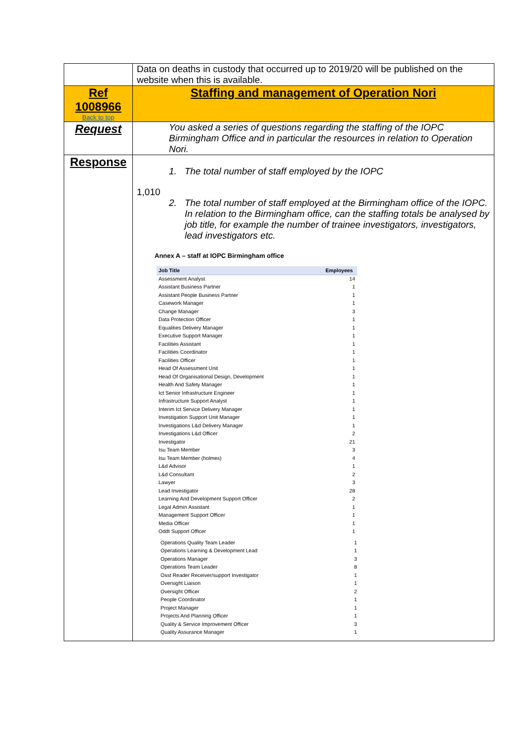| | Data on deaths in custody that occurred up to 2019/20 will be published on the website when this is available. |
| Ref 1008966 Back to top | Staffing and management of Operation Nori |
| Request | You asked a series of questions regarding the staffing of the IOPC Birmingham Office and in particular the resources in relation to Operation Nori. |
| Response | 1. The total number of staff employed by the IOPC 1,010 2. The total number of staff employed at the Birmingham office of the IOPC. In relation to the Birmingham office, can the staffing totals be analysed by job title, for example the number of trainee investigators, investigators, lead investigators etc. Annex A – staff at IOPC Birmingham office / Job Title / Employees / / --- / --- / / Assessment Analyst / 14 / / Assistant Business Partner / 1 / / Assistant People Business Partner / 1 / / Casework Manager / 1 / / Change Manager / 3 / / Data Protection Officer / 1 / / Equalities Delivery Manager / 1 / / Executive Support Manager / 1 / / Facilities Assistant / 1 / / Facilities Coordinator / 1 / / Facilities Officer / 1 / / Head Of Assessment Unit / 1 / / Head Of Organisational Design, Development / 1 / / Health And Safety Manager / 1 / / Ict Senior Infrastructure Engineer / 1 / / Infrastructure Support Analyst / 1 / / Interim Ict Service Delivery Manager / 1 / / Investigation Support Unit Manager / 1 / / Investigations L&d Delivery Manager / 1 / / Investigations L&d Officer / 2 / / Investigator / 21 / / Isu Team Member / 3 / / Isu Team Member (holmes) / 4 / / L&d Advisor / 1 / / L&d Consultant / 2 / / Lawyer / 3 / / Lead Investigator / 28 / / Learning And Development Support Officer / 2 / / Legal Admin Assistant / 1 / / Management Support Officer / 1 / / Media Officer / 1 / / Oddt Support Officer / 1 / / Operations Quality Team Leader / 1 / / Operations Learning & Development Lead / 1 / / Operations Manager / 3 / / Operations Team Leader / 8 / / Osst Reader Receiver/support Investigator / 1 / / Oversight Liaison / 1 / / Oversight Officer / 2 / / People Coordinator / 1 / / Project Manager / 1 / / Projects And Planning Officer / 1 / / Quality & Service Improvement Officer / 3 / / Quality Assurance Manager / 1 / |